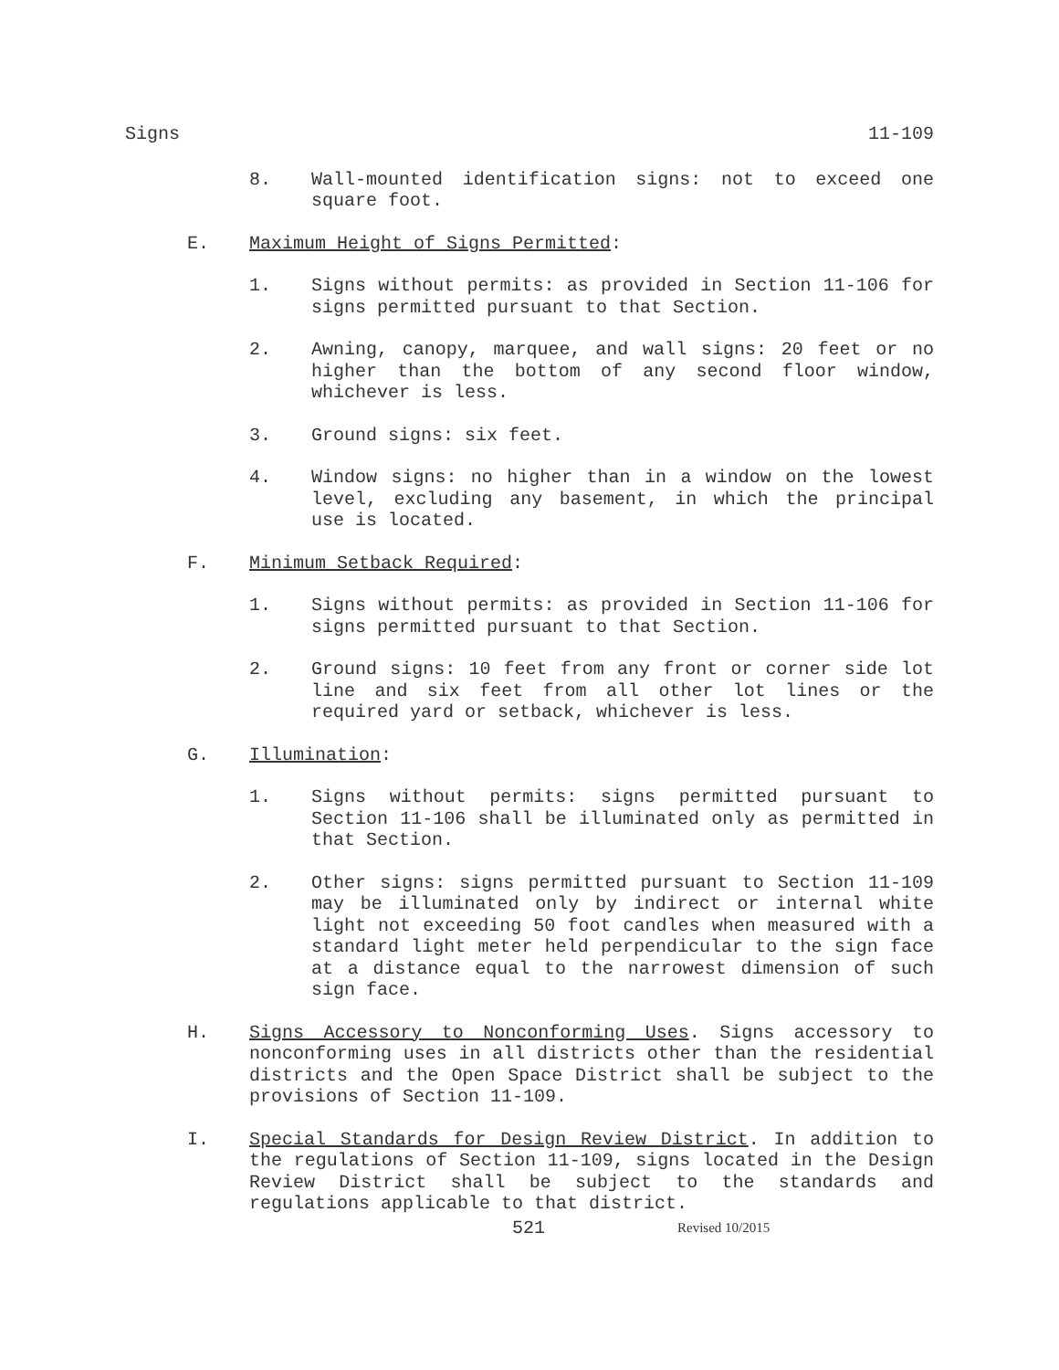Signs 11-109
8. Wall-mounted identification signs: not to exceed one square foot.
E. Maximum Height of Signs Permitted:
1. Signs without permits: as provided in Section 11-106 for signs permitted pursuant to that Section.
2. Awning, canopy, marquee, and wall signs: 20 feet or no higher than the bottom of any second floor window, whichever is less.
3. Ground signs: six feet.
4. Window signs: no higher than in a window on the lowest level, excluding any basement, in which the principal use is located.
F. Minimum Setback Required:
1. Signs without permits: as provided in Section 11-106 for signs permitted pursuant to that Section.
2. Ground signs: 10 feet from any front or corner side lot line and six feet from all other lot lines or the required yard or setback, whichever is less.
G. Illumination:
1. Signs without permits: signs permitted pursuant to Section 11-106 shall be illuminated only as permitted in that Section.
2. Other signs: signs permitted pursuant to Section 11-109 may be illuminated only by indirect or internal white light not exceeding 50 foot candles when measured with a standard light meter held perpendicular to the sign face at a distance equal to the narrowest dimension of such sign face.
H. Signs Accessory to Nonconforming Uses. Signs accessory to nonconforming uses in all districts other than the residential districts and the Open Space District shall be subject to the provisions of Section 11-109.
I. Special Standards for Design Review District. In addition to the regulations of Section 11-109, signs located in the Design Review District shall be subject to the standards and regulations applicable to that district.
521 Revised 10/2015